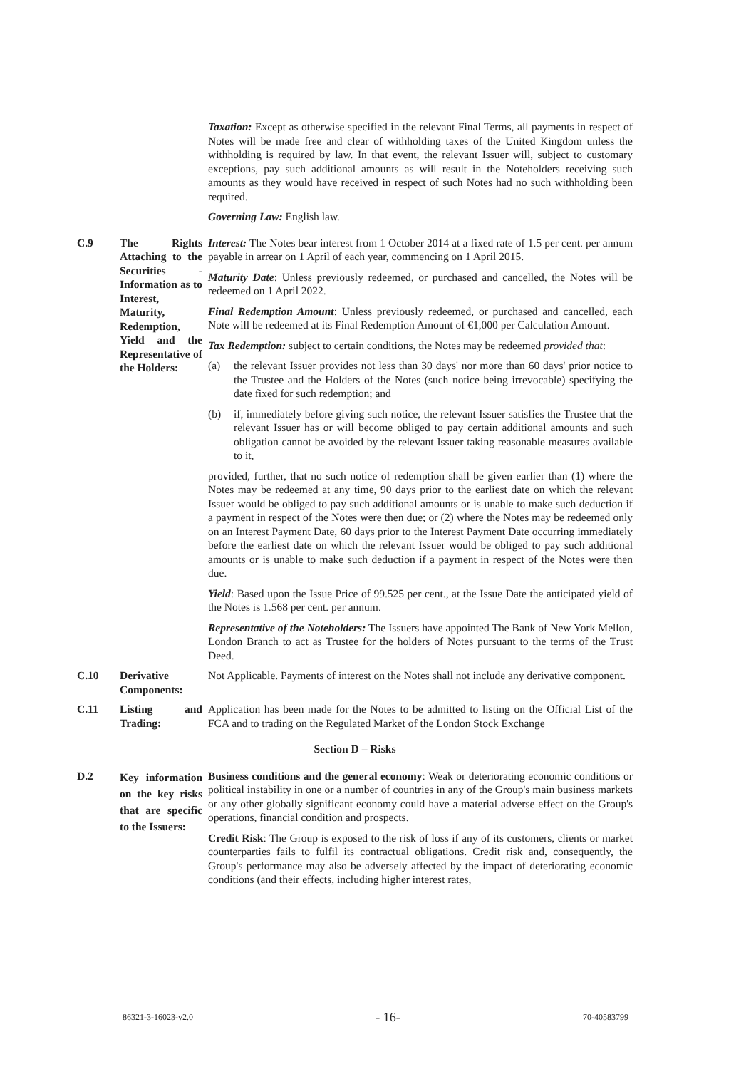| | | Taxation: Except as otherwise specified in the relevant Final Terms, all payments in respect of Notes will be made free and clear of withholding taxes of the United Kingdom unless the withholding is required by law. In that event, the relevant Issuer will, subject to customary exceptions, pay such additional amounts as will result in the Noteholders receiving such amounts as they would have received in respect of such Notes had no such withholding been required. Governing Law: English law. |
| C.9 | The Rights Attaching to the Securities - Information as to Interest, Maturity, Redemption, Yield and the Representative of the Holders: | Interest: The Notes bear interest from 1 October 2014 at a fixed rate of 1.5 per cent. per annum payable in arrear on 1 April of each year, commencing on 1 April 2015. Maturity Date : Unless previously redeemed, or purchased and cancelled, the Notes will be redeemed on 1 April 2022. Final Redemption Amount : Unless previously redeemed, or purchased and cancelled, each Note will be redeemed at its Final Redemption Amount of €1,000 per Calculation Amount. Tax Redemption: subject to certain conditions, the Notes may be redeemed provided that : (a) the relevant Issuer provides not less than 30 days' nor more than 60 days' prior notice to the Trustee and the Holders of the Notes (such notice being irrevocable) specifying the date fixed for such redemption; and (b) if, immediately before giving such notice, the relevant Issuer satisfies the Trustee that the relevant Issuer has or will become obliged to pay certain additional amounts and such obligation cannot be avoided by the relevant Issuer taking reasonable measures available to it, provided, further, that no such notice of redemption shall be given earlier than (1) where the Notes may be redeemed at any time, 90 days prior to the earliest date on which the relevant Issuer would be obliged to pay such additional amounts or is unable to make such deduction if a payment in respect of the Notes were then due; or (2) where the Notes may be redeemed only on an Interest Payment Date, 60 days prior to the Interest Payment Date occurring immediately before the earliest date on which the relevant Issuer would be obliged to pay such additional amounts or is unable to make such deduction if a payment in respect of the Notes were then due. Yield : Based upon the Issue Price of 99.525 per cent., at the Issue Date the anticipated yield of the Notes is 1.568 per cent. per annum. Representative of the Noteholders: The Issuers have appointed The Bank of New York Mellon, London Branch to act as Trustee for the holders of Notes pursuant to the terms of the Trust Deed. |
| C.10 | Derivative Components: | Not Applicable. Payments of interest on the Notes shall not include any derivative component. |
| C.11 | Listing and Trading: | Application has been made for the Notes to be admitted to listing on the Official List of the FCA and to trading on the Regulated Market of the London Stock Exchange |
| Section D – Risks | | |
| D.2 | Key information on the key risks that are specific to the Issuers: | Business conditions and the general economy : Weak or deteriorating economic conditions or political instability in one or a number of countries in any of the Group's main business markets or any other globally significant economy could have a material adverse effect on the Group's operations, financial condition and prospects. Credit Risk : The Group is exposed to the risk of loss if any of its customers, clients or market counterparties fails to fulfil its contractual obligations. Credit risk and, consequently, the Group's performance may also be adversely affected by the impact of deteriorating economic conditions (and their effects, including higher interest rates, |
86321-3-16023-v2.0 - 16- 70-40583799